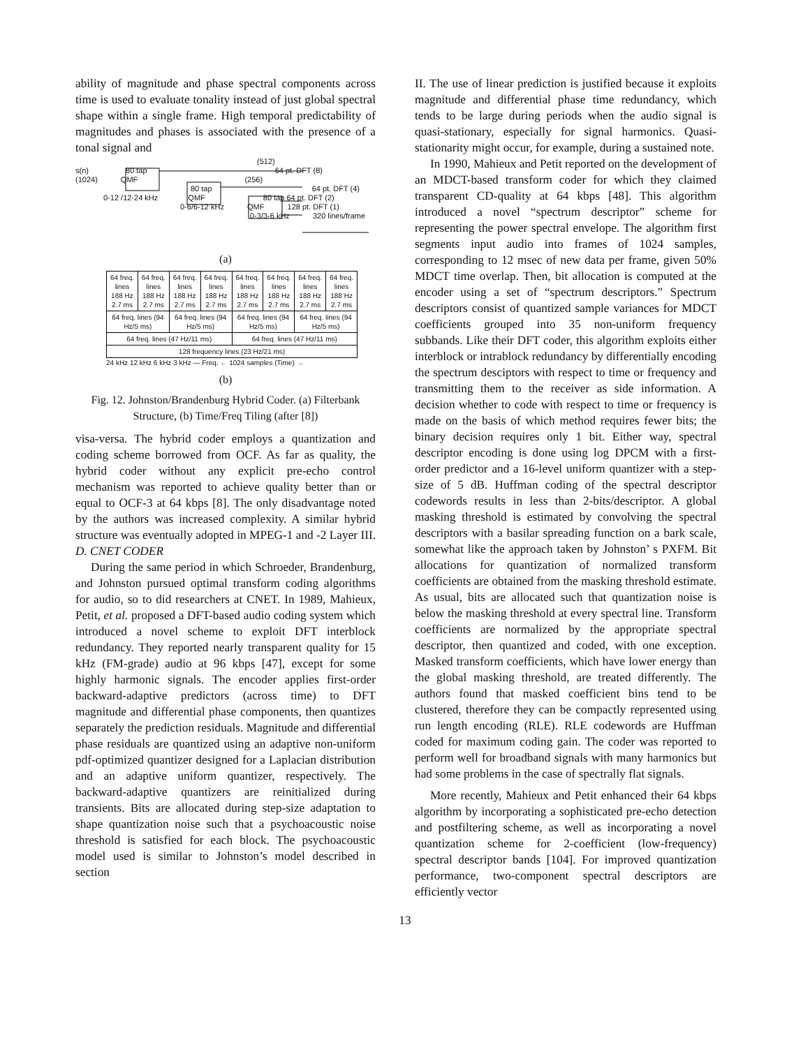ability of magnitude and phase spectral components across time is used to evaluate tonality instead of just global spectral shape within a single frame. High temporal predictability of magnitudes and phases is associated with the presence of a tonal signal and
(512)
s(n) 80 tap 64 pt. DFT (8)
(1024) QMF (256)
80 tap 64 pt. DFT (4)
0-12 /12-24 kHz QMF 80 tap 64 pt. DFT (2)
0-6/6-12 kHz QMF 128 pt. DFT (1)
0-3/3-6 kHz 320 lines/frame
(a)
| 64 freq. lines 188 Hz 2.7 ms | 64 freq. lines 188 Hz 2.7 ms | 64 freq. lines 188 Hz 2.7 ms | 64 freq. lines 188 Hz 2.7 ms | 64 freq. lines 188 Hz 2.7 ms | 64 freq. lines 188 Hz 2.7 ms | 64 freq. lines 188 Hz 2.7 ms | 64 freq. lines 188 Hz 2.7 ms |
| 64 freq. lines (94 Hz/5 ms) | | 64 freq. lines (94 Hz/5 ms) | | 64 freq. lines (94 Hz/5 ms) | | 64 freq. lines (94 Hz/5 ms) | |
| 64 freq. lines (47 Hz/11 ms) | | | | 64 freq. lines (47 Hz/11 ms) | | | |
| 128 frequency lines (23 Hz/21 ms) | | | | | | | |
24 kHz 12 kHz 6 kHz 3 kHz — Freq. ← 1024 samples (Time) →
(b)
Fig. 12. Johnston/Brandenburg Hybrid Coder. (a) Filterbank Structure, (b) Time/Freq Tiling (after [8])
visa-versa. The hybrid coder employs a quantization and coding scheme borrowed from OCF. As far as quality, the hybrid coder without any explicit pre-echo control mechanism was reported to achieve quality better than or equal to OCF-3 at 64 kbps [8]. The only disadvantage noted by the authors was increased complexity. A similar hybrid structure was eventually adopted in MPEG-1 and -2 Layer III.
D. CNET CODER
During the same period in which Schroeder, Brandenburg, and Johnston pursued optimal transform coding algorithms for audio, so to did researchers at CNET. In 1989, Mahieux, Petit, et al. proposed a DFT-based audio coding system which introduced a novel scheme to exploit DFT interblock redundancy. They reported nearly transparent quality for 15 kHz (FM-grade) audio at 96 kbps [47], except for some highly harmonic signals. The encoder applies first-order backward-adaptive predictors (across time) to DFT magnitude and differential phase components, then quantizes separately the prediction residuals. Magnitude and differential phase residuals are quantized using an adaptive non-uniform pdf-optimized quantizer designed for a Laplacian distribution and an adaptive uniform quantizer, respectively. The backward-adaptive quantizers are reinitialized during transients. Bits are allocated during step-size adaptation to shape quantization noise such that a psychoacoustic noise threshold is satisfied for each block. The psychoacoustic model used is similar to Johnston’s model described in section
II. The use of linear prediction is justified because it exploits magnitude and differential phase time redundancy, which tends to be large during periods when the audio signal is quasi-stationary, especially for signal harmonics. Quasi-stationarity might occur, for example, during a sustained note.
In 1990, Mahieux and Petit reported on the development of an MDCT-based transform coder for which they claimed transparent CD-quality at 64 kbps [48]. This algorithm introduced a novel “spectrum descriptor” scheme for representing the power spectral envelope. The algorithm first segments input audio into frames of 1024 samples, corresponding to 12 msec of new data per frame, given 50% MDCT time overlap. Then, bit allocation is computed at the encoder using a set of “spectrum descriptors.” Spectrum descriptors consist of quantized sample variances for MDCT coefficients grouped into 35 non-uniform frequency subbands. Like their DFT coder, this algorithm exploits either interblock or intrablock redundancy by differentially encoding the spectrum desciptors with respect to time or frequency and transmitting them to the receiver as side information. A decision whether to code with respect to time or frequency is made on the basis of which method requires fewer bits; the binary decision requires only 1 bit. Either way, spectral descriptor encoding is done using log DPCM with a first-order predictor and a 16-level uniform quantizer with a step-size of 5 dB. Huffman coding of the spectral descriptor codewords results in less than 2-bits/descriptor. A global masking threshold is estimated by convolving the spectral descriptors with a basilar spreading function on a bark scale, somewhat like the approach taken by Johnston’ s PXFM. Bit allocations for quantization of normalized transform coefficients are obtained from the masking threshold estimate. As usual, bits are allocated such that quantization noise is below the masking threshold at every spectral line. Transform coefficients are normalized by the appropriate spectral descriptor, then quantized and coded, with one exception. Masked transform coefficients, which have lower energy than the global masking threshold, are treated differently. The authors found that masked coefficient bins tend to be clustered, therefore they can be compactly represented using run length encoding (RLE). RLE codewords are Huffman coded for maximum coding gain. The coder was reported to perform well for broadband signals with many harmonics but had some problems in the case of spectrally flat signals.
More recently, Mahieux and Petit enhanced their 64 kbps algorithm by incorporating a sophisticated pre-echo detection and postfiltering scheme, as well as incorporating a novel quantization scheme for 2-coefficient (low-frequency) spectral descriptor bands [104]. For improved quantization performance, two-component spectral descriptors are efficiently vector
13